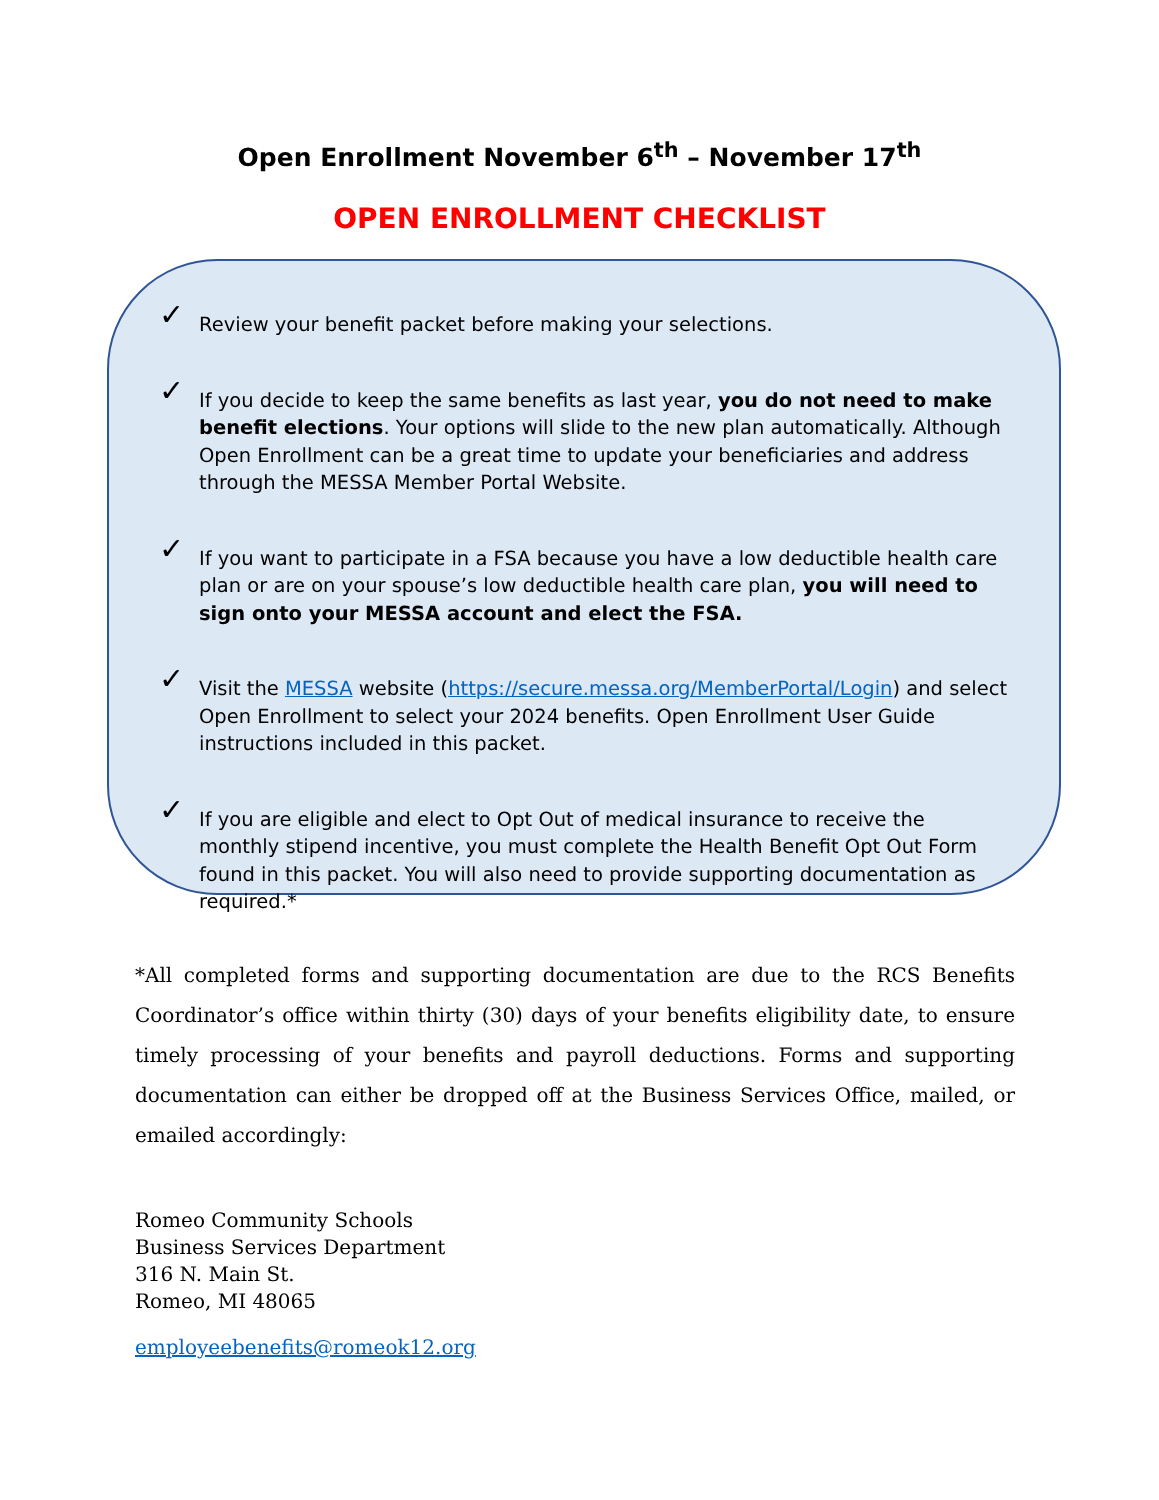Open Enrollment November 6<sup>th</sup> – November 17<sup>th</sup>
OPEN ENROLLMENT CHECKLIST
✓
Review your benefit packet before making your selections.
✓
If you decide to keep the same benefits as last year, you do not need to make benefit elections. Your options will slide to the new plan automatically. Although Open Enrollment can be a great time to update your beneficiaries and address through the MESSA Member Portal Website.
✓
If you want to participate in a FSA because you have a low deductible health care plan or are on your spouse’s low deductible health care plan, you will need to sign onto your MESSA account and elect the FSA.
✓
Visit the MESSA website (https://secure.messa.org/MemberPortal/Login) and select Open Enrollment to select your 2024 benefits. Open Enrollment User Guide instructions included in this packet.
✓
If you are eligible and elect to Opt Out of medical insurance to receive the monthly stipend incentive, you must complete the Health Benefit Opt Out Form found in this packet. You will also need to provide supporting documentation as required.*
*All completed forms and supporting documentation are due to the RCS Benefits Coordinator’s office within thirty (30) days of your benefits eligibility date, to ensure timely processing of your benefits and payroll deductions. Forms and supporting documentation can either be dropped off at the Business Services Office, mailed, or emailed accordingly:
Romeo Community Schools
Business Services Department
316 N. Main St.
Romeo, MI 48065
employeebenefits@romeok12.org